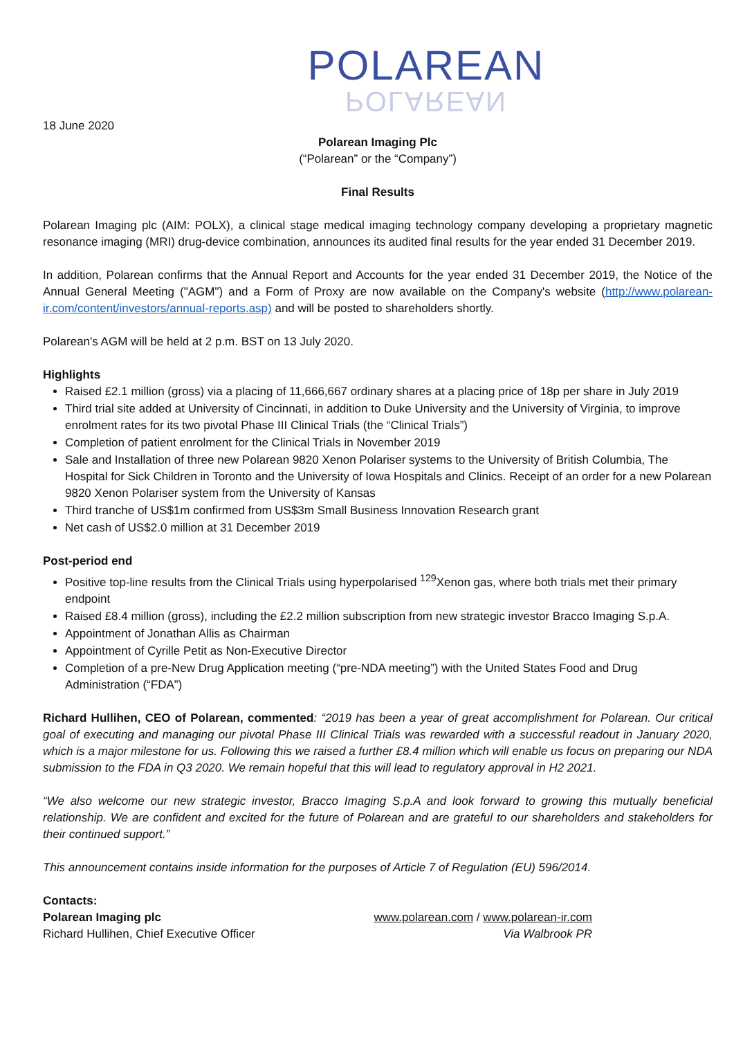POLAREAN
POLAREAN
18 June 2020
Polarean Imaging Plc
(“Polarean” or the “Company”)
Final Results
Polarean Imaging plc (AIM: POLX), a clinical stage medical imaging technology company developing a proprietary magnetic resonance imaging (MRI) drug-device combination, announces its audited final results for the year ended 31 December 2019.
In addition, Polarean confirms that the Annual Report and Accounts for the year ended 31 December 2019, the Notice of the Annual General Meeting ("AGM") and a Form of Proxy are now available on the Company's website (http://www.polarean-ir.com/content/investors/annual-reports.asp) and will be posted to shareholders shortly.
Polarean's AGM will be held at 2 p.m. BST on 13 July 2020.
Highlights
Raised £2.1 million (gross) via a placing of 11,666,667 ordinary shares at a placing price of 18p per share in July 2019
Third trial site added at University of Cincinnati, in addition to Duke University and the University of Virginia, to improve enrolment rates for its two pivotal Phase III Clinical Trials (the “Clinical Trials”)
Completion of patient enrolment for the Clinical Trials in November 2019
Sale and Installation of three new Polarean 9820 Xenon Polariser systems to the University of British Columbia, The Hospital for Sick Children in Toronto and the University of Iowa Hospitals and Clinics. Receipt of an order for a new Polarean 9820 Xenon Polariser system from the University of Kansas
Third tranche of US$1m confirmed from US$3m Small Business Innovation Research grant
Net cash of US$2.0 million at 31 December 2019
Post-period end
Positive top-line results from the Clinical Trials using hyperpolarised <sup>129</sup>Xenon gas, where both trials met their primary endpoint
Raised £8.4 million (gross), including the £2.2 million subscription from new strategic investor Bracco Imaging S.p.A.
Appointment of Jonathan Allis as Chairman
Appointment of Cyrille Petit as Non-Executive Director
Completion of a pre-New Drug Application meeting (“pre-NDA meeting”) with the United States Food and Drug Administration (“FDA”)
Richard Hullihen, CEO of Polarean, commented: “2019 has been a year of great accomplishment for Polarean. Our critical goal of executing and managing our pivotal Phase III Clinical Trials was rewarded with a successful readout in January 2020, which is a major milestone for us. Following this we raised a further £8.4 million which will enable us focus on preparing our NDA submission to the FDA in Q3 2020. We remain hopeful that this will lead to regulatory approval in H2 2021.
“We also welcome our new strategic investor, Bracco Imaging S.p.A and look forward to growing this mutually beneficial relationship. We are confident and excited for the future of Polarean and are grateful to our shareholders and stakeholders for their continued support.”
This announcement contains inside information for the purposes of Article 7 of Regulation (EU) 596/2014.
Contacts:
Polarean Imaging plc www.polarean.com / www.polarean-ir.com
Richard Hullihen, Chief Executive Officer Via Walbrook PR